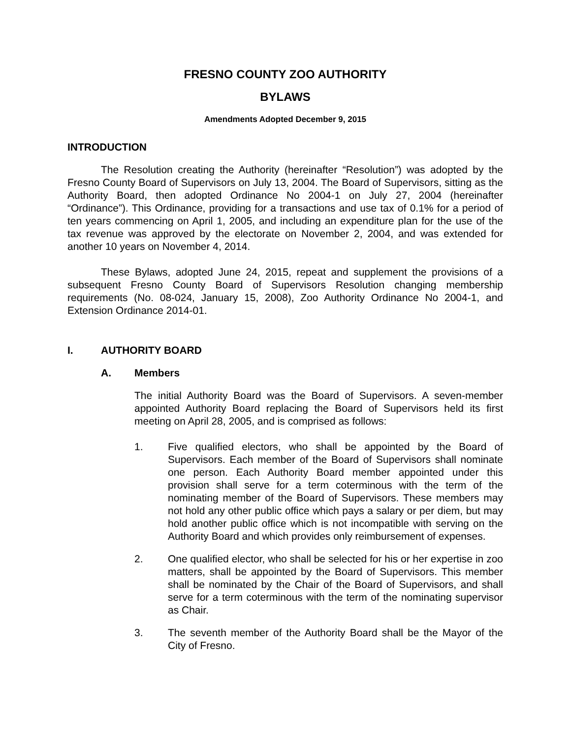FRESNO COUNTY ZOO AUTHORITY
BYLAWS
Amendments Adopted December 9, 2015
INTRODUCTION
The Resolution creating the Authority (hereinafter “Resolution”) was adopted by the Fresno County Board of Supervisors on July 13, 2004. The Board of Supervisors, sitting as the Authority Board, then adopted Ordinance No 2004-1 on July 27, 2004 (hereinafter “Ordinance”). This Ordinance, providing for a transactions and use tax of 0.1% for a period of ten years commencing on April 1, 2005, and including an expenditure plan for the use of the tax revenue was approved by the electorate on November 2, 2004, and was extended for another 10 years on November 4, 2014.
These Bylaws, adopted June 24, 2015, repeat and supplement the provisions of a subsequent Fresno County Board of Supervisors Resolution changing membership requirements (No. 08-024, January 15, 2008), Zoo Authority Ordinance No 2004-1, and Extension Ordinance 2014-01.
I. AUTHORITY BOARD
A. Members
The initial Authority Board was the Board of Supervisors. A seven-member appointed Authority Board replacing the Board of Supervisors held its first meeting on April 28, 2005, and is comprised as follows:
1. Five qualified electors, who shall be appointed by the Board of Supervisors. Each member of the Board of Supervisors shall nominate one person. Each Authority Board member appointed under this provision shall serve for a term coterminous with the term of the nominating member of the Board of Supervisors. These members may not hold any other public office which pays a salary or per diem, but may hold another public office which is not incompatible with serving on the Authority Board and which provides only reimbursement of expenses.
2. One qualified elector, who shall be selected for his or her expertise in zoo matters, shall be appointed by the Board of Supervisors. This member shall be nominated by the Chair of the Board of Supervisors, and shall serve for a term coterminous with the term of the nominating supervisor as Chair.
3. The seventh member of the Authority Board shall be the Mayor of the City of Fresno.